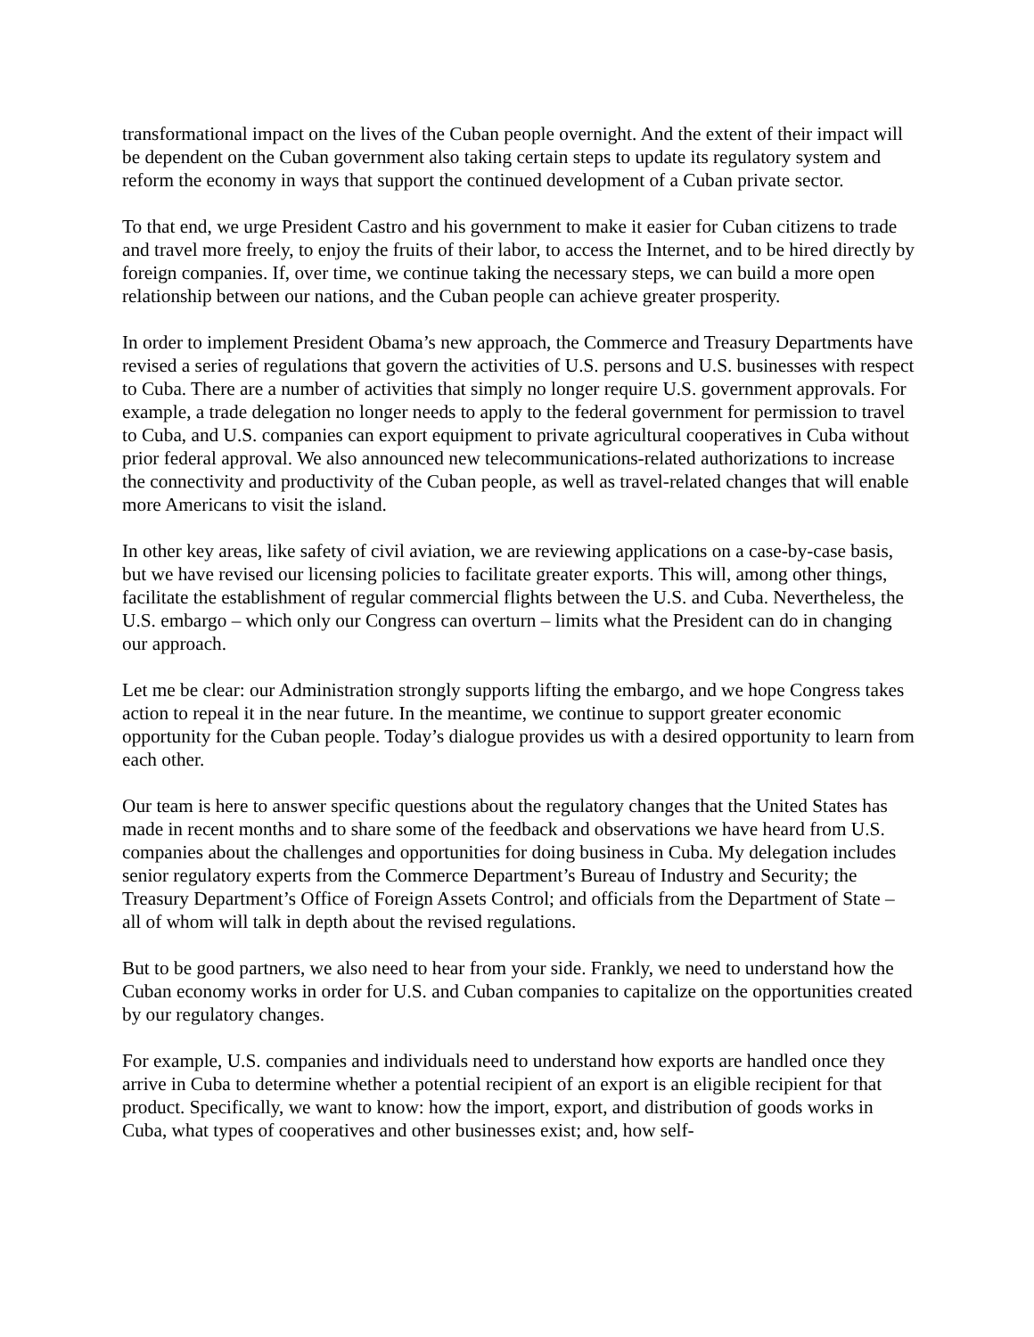transformational impact on the lives of the Cuban people overnight. And the extent of their impact will be dependent on the Cuban government also taking certain steps to update its regulatory system and reform the economy in ways that support the continued development of a Cuban private sector.
To that end, we urge President Castro and his government to make it easier for Cuban citizens to trade and travel more freely, to enjoy the fruits of their labor, to access the Internet, and to be hired directly by foreign companies. If, over time, we continue taking the necessary steps, we can build a more open relationship between our nations, and the Cuban people can achieve greater prosperity.
In order to implement President Obama’s new approach, the Commerce and Treasury Departments have revised a series of regulations that govern the activities of U.S. persons and U.S. businesses with respect to Cuba. There are a number of activities that simply no longer require U.S. government approvals. For example, a trade delegation no longer needs to apply to the federal government for permission to travel to Cuba, and U.S. companies can export equipment to private agricultural cooperatives in Cuba without prior federal approval. We also announced new telecommunications-related authorizations to increase the connectivity and productivity of the Cuban people, as well as travel-related changes that will enable more Americans to visit the island.
In other key areas, like safety of civil aviation, we are reviewing applications on a case-by-case basis, but we have revised our licensing policies to facilitate greater exports. This will, among other things, facilitate the establishment of regular commercial flights between the U.S. and Cuba. Nevertheless, the U.S. embargo – which only our Congress can overturn – limits what the President can do in changing our approach.
Let me be clear: our Administration strongly supports lifting the embargo, and we hope Congress takes action to repeal it in the near future. In the meantime, we continue to support greater economic opportunity for the Cuban people. Today’s dialogue provides us with a desired opportunity to learn from each other.
Our team is here to answer specific questions about the regulatory changes that the United States has made in recent months and to share some of the feedback and observations we have heard from U.S. companies about the challenges and opportunities for doing business in Cuba. My delegation includes senior regulatory experts from the Commerce Department’s Bureau of Industry and Security; the Treasury Department’s Office of Foreign Assets Control; and officials from the Department of State – all of whom will talk in depth about the revised regulations.
But to be good partners, we also need to hear from your side. Frankly, we need to understand how the Cuban economy works in order for U.S. and Cuban companies to capitalize on the opportunities created by our regulatory changes.
For example, U.S. companies and individuals need to understand how exports are handled once they arrive in Cuba to determine whether a potential recipient of an export is an eligible recipient for that product. Specifically, we want to know: how the import, export, and distribution of goods works in Cuba, what types of cooperatives and other businesses exist; and, how self-